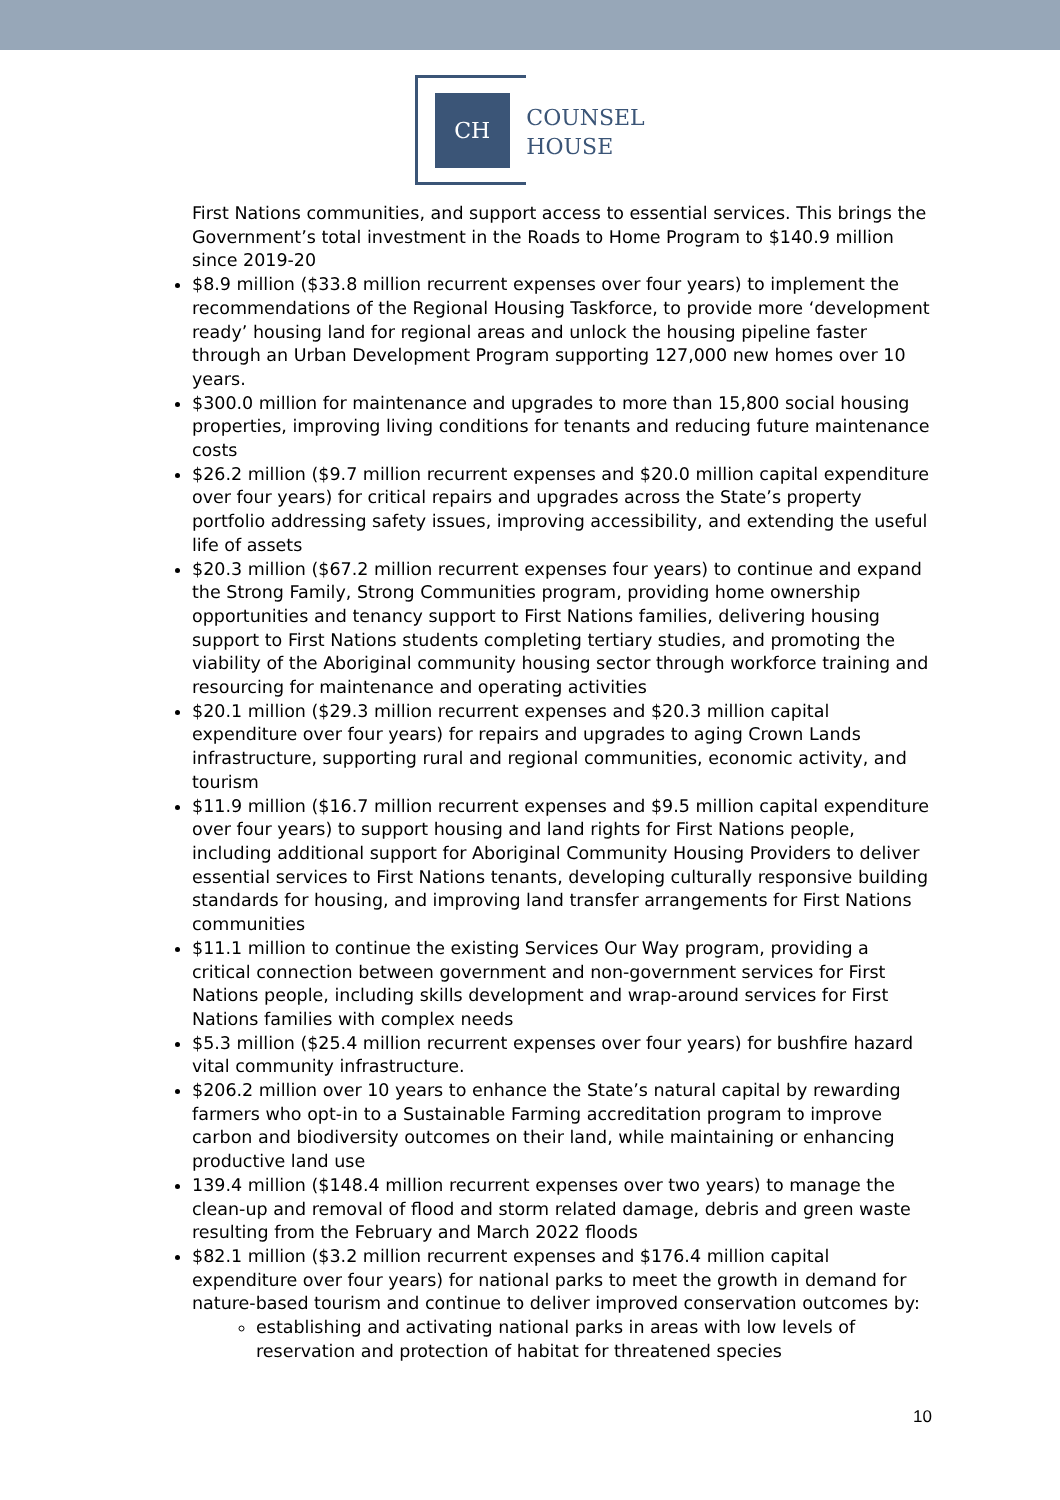CH
COUNSEL
HOUSE
First Nations communities, and support access to essential services. This brings the Government’s total investment in the Roads to Home Program to $140.9 million since 2019-20
$8.9 million ($33.8 million recurrent expenses over four years) to implement the recommendations of the Regional Housing Taskforce, to provide more ‘development ready’ housing land for regional areas and unlock the housing pipeline faster through an Urban Development Program supporting 127,000 new homes over 10 years.
$300.0 million for maintenance and upgrades to more than 15,800 social housing properties, improving living conditions for tenants and reducing future maintenance costs
$26.2 million ($9.7 million recurrent expenses and $20.0 million capital expenditure over four years) for critical repairs and upgrades across the State’s property portfolio addressing safety issues, improving accessibility, and extending the useful life of assets
$20.3 million ($67.2 million recurrent expenses four years) to continue and expand the Strong Family, Strong Communities program, providing home ownership opportunities and tenancy support to First Nations families, delivering housing support to First Nations students completing tertiary studies, and promoting the viability of the Aboriginal community housing sector through workforce training and resourcing for maintenance and operating activities
$20.1 million ($29.3 million recurrent expenses and $20.3 million capital expenditure over four years) for repairs and upgrades to aging Crown Lands infrastructure, supporting rural and regional communities, economic activity, and tourism
$11.9 million ($16.7 million recurrent expenses and $9.5 million capital expenditure over four years) to support housing and land rights for First Nations people, including additional support for Aboriginal Community Housing Providers to deliver essential services to First Nations tenants, developing culturally responsive building standards for housing, and improving land transfer arrangements for First Nations communities
$11.1 million to continue the existing Services Our Way program, providing a critical connection between government and non-government services for First Nations people, including skills development and wrap-around services for First Nations families with complex needs
$5.3 million ($25.4 million recurrent expenses over four years) for bushfire hazard vital community infrastructure.
$206.2 million over 10 years to enhance the State’s natural capital by rewarding farmers who opt-in to a Sustainable Farming accreditation program to improve carbon and biodiversity outcomes on their land, while maintaining or enhancing productive land use
139.4 million ($148.4 million recurrent expenses over two years) to manage the clean-up and removal of flood and storm related damage, debris and green waste resulting from the February and March 2022 floods
$82.1 million ($3.2 million recurrent expenses and $176.4 million capital expenditure over four years) for national parks to meet the growth in demand for nature-based tourism and continue to deliver improved conservation outcomes by:
establishing and activating national parks in areas with low levels of reservation and protection of habitat for threatened species
10